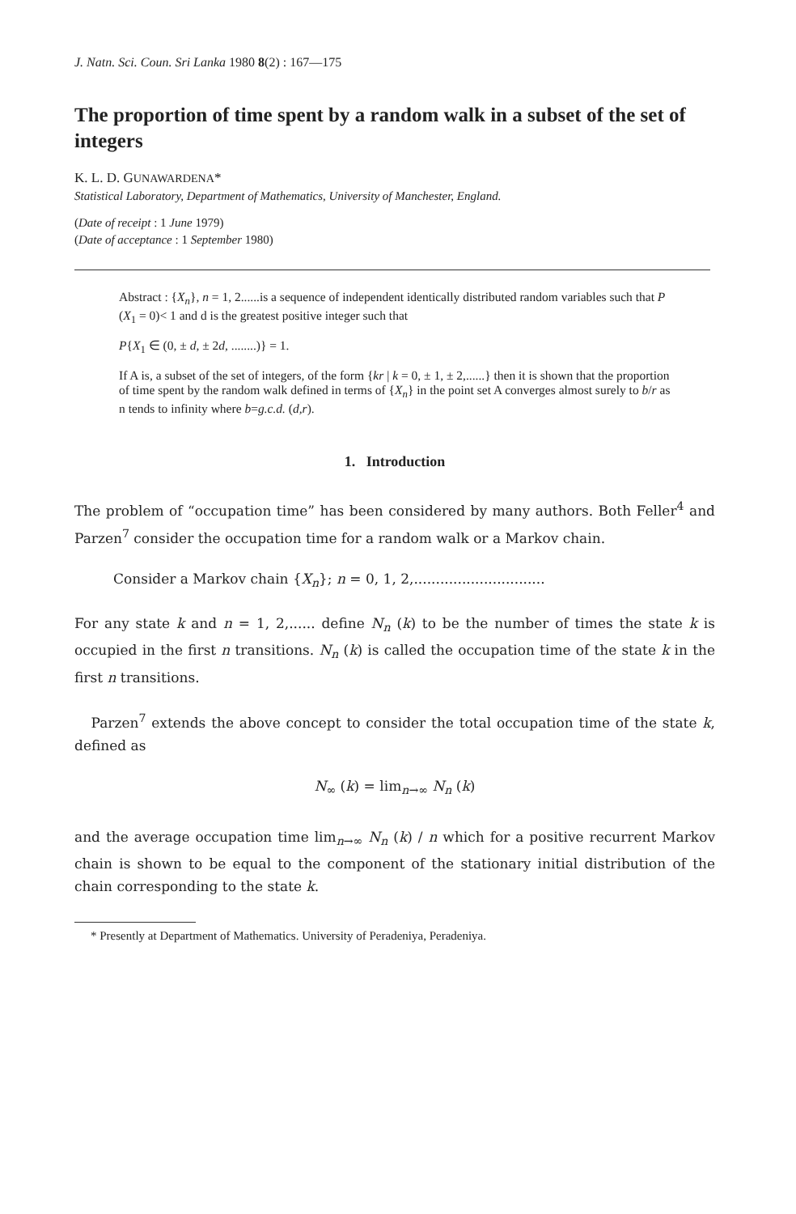J. Natn. Sci. Coun. Sri Lanka 1980 8(2) : 167—175
The proportion of time spent by a random walk in a subset of the set of integers
K. L. D. GUNAWARDENA*
Statistical Laboratory, Department of Mathematics, University of Manchester, England.
(Date of receipt : 1 June 1979)
(Date of acceptance : 1 September 1980)
Abstract : {X<sub>n</sub>}, n = 1, 2......is a sequence of independent identically distributed random variables such that P (X<sub>1</sub> = 0)< 1 and d is the greatest positive integer such that
P{X<sub>1</sub> ∈ (0, ± d, ± 2d, ........)} = 1.
If A is, a subset of the set of integers, of the form {kr | k = 0, ± 1, ± 2,......} then it is shown that the proportion of time spent by the random walk defined in terms of {X<sub>n</sub>} in the point set A converges almost surely to b/r as n tends to infinity where b=g.c.d. (d,r).
1. Introduction
The problem of “occupation time” has been considered by many authors. Both Feller<sup>4</sup> and Parzen<sup>7</sup> consider the occupation time for a random walk or a Markov chain.
Consider a Markov chain {X<sub>n</sub>}; n = 0, 1, 2,..............................
For any state k and n = 1, 2,...... define N<sub>n</sub> (k) to be the number of times the state k is occupied in the first n transitions. N<sub>n</sub> (k) is called the occupation time of the state k in the first n transitions.
Parzen<sup>7</sup> extends the above concept to consider the total occupation time of the state k, defined as
N<sub>∞</sub> (k) = lim<sub>n→∞</sub> N<sub>n</sub> (k)
and the average occupation time lim<sub>n→∞</sub> N<sub>n</sub> (k) / n which for a positive recurrent Markov chain is shown to be equal to the component of the stationary initial distribution of the chain corresponding to the state k.
* Presently at Department of Mathematics. University of Peradeniya, Peradeniya.